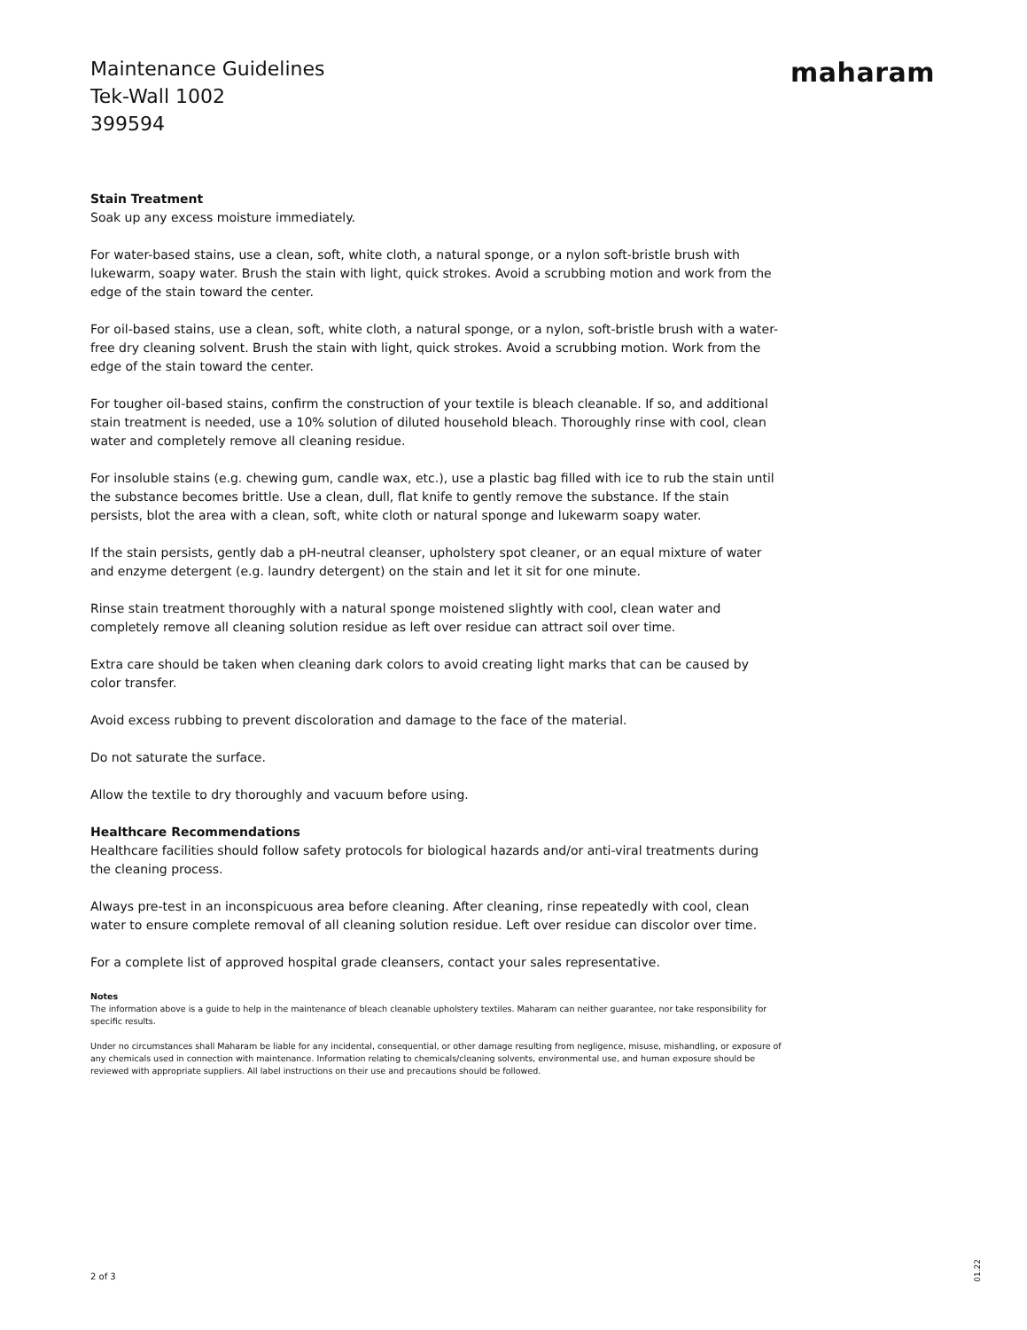Maintenance Guidelines
Tek-Wall 1002
399594
maharam
Stain Treatment
Soak up any excess moisture immediately.
For water-based stains, use a clean, soft, white cloth, a natural sponge, or a nylon soft-bristle brush with lukewarm, soapy water. Brush the stain with light, quick strokes. Avoid a scrubbing motion and work from the edge of the stain toward the center.
For oil-based stains, use a clean, soft, white cloth, a natural sponge, or a nylon, soft-bristle brush with a water-free dry cleaning solvent. Brush the stain with light, quick strokes. Avoid a scrubbing motion. Work from the edge of the stain toward the center.
For tougher oil-based stains, confirm the construction of your textile is bleach cleanable. If so, and additional stain treatment is needed, use a 10% solution of diluted household bleach. Thoroughly rinse with cool, clean water and completely remove all cleaning residue.
For insoluble stains (e.g. chewing gum, candle wax, etc.), use a plastic bag filled with ice to rub the stain until the substance becomes brittle. Use a clean, dull, flat knife to gently remove the substance. If the stain persists, blot the area with a clean, soft, white cloth or natural sponge and lukewarm soapy water.
If the stain persists, gently dab a pH-neutral cleanser, upholstery spot cleaner, or an equal mixture of water and enzyme detergent (e.g. laundry detergent) on the stain and let it sit for one minute.
Rinse stain treatment thoroughly with a natural sponge moistened slightly with cool, clean water and completely remove all cleaning solution residue as left over residue can attract soil over time.
Extra care should be taken when cleaning dark colors to avoid creating light marks that can be caused by color transfer.
Avoid excess rubbing to prevent discoloration and damage to the face of the material.
Do not saturate the surface.
Allow the textile to dry thoroughly and vacuum before using.
Healthcare Recommendations
Healthcare facilities should follow safety protocols for biological hazards and/or anti-viral treatments during the cleaning process.
Always pre-test in an inconspicuous area before cleaning. After cleaning, rinse repeatedly with cool, clean water to ensure complete removal of all cleaning solution residue. Left over residue can discolor over time.
For a complete list of approved hospital grade cleansers, contact your sales representative.
Notes
The information above is a guide to help in the maintenance of bleach cleanable upholstery textiles. Maharam can neither guarantee, nor take responsibility for specific results.
Under no circumstances shall Maharam be liable for any incidental, consequential, or other damage resulting from negligence, misuse, mishandling, or exposure of any chemicals used in connection with maintenance. Information relating to chemicals/cleaning solvents, environmental use, and human exposure should be reviewed with appropriate suppliers. All label instructions on their use and precautions should be followed.
2 of 3
01.22